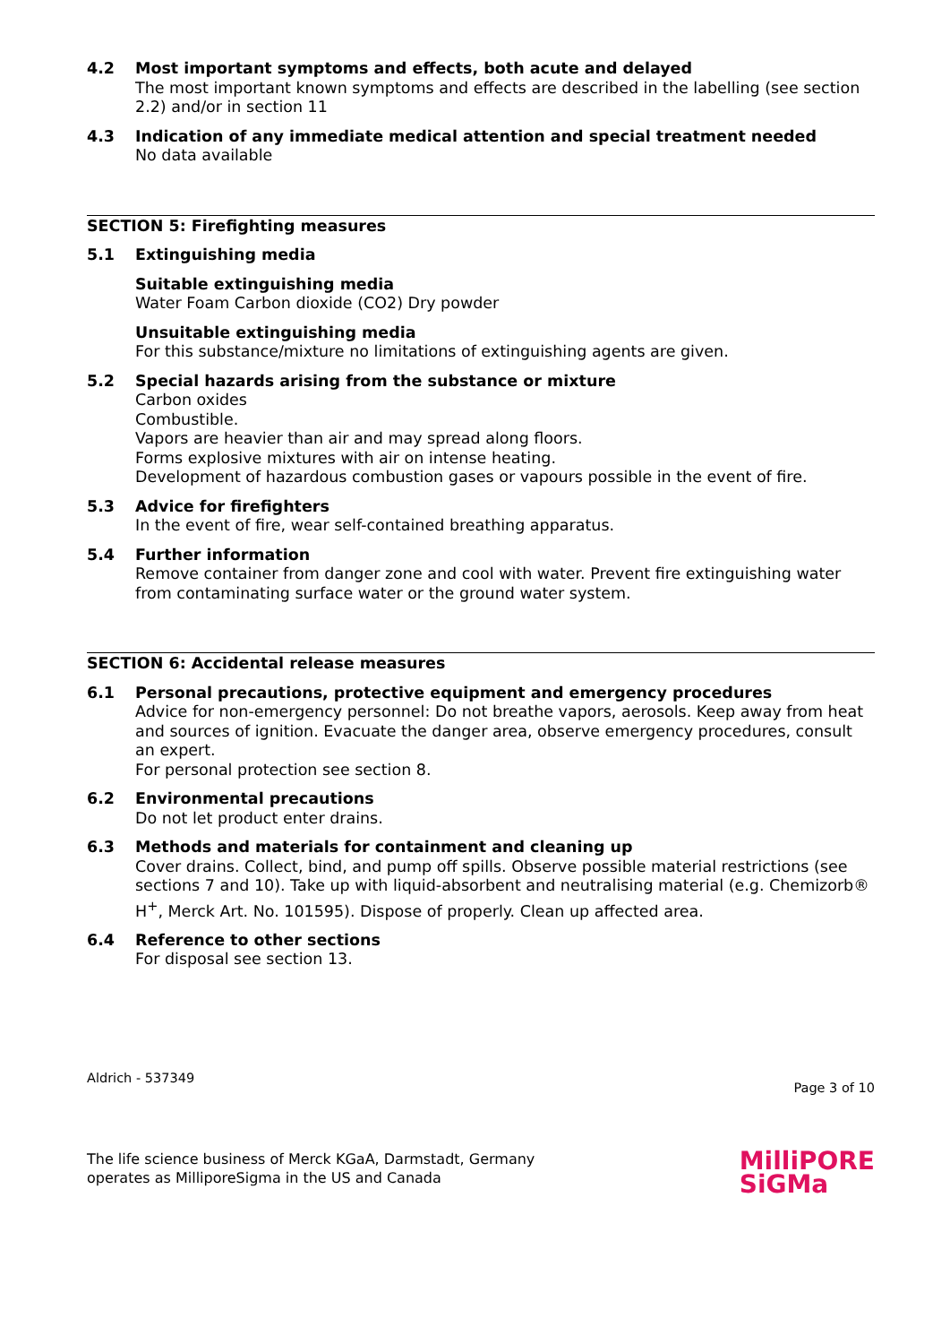4.2 Most important symptoms and effects, both acute and delayed
The most important known symptoms and effects are described in the labelling (see section 2.2) and/or in section 11
4.3 Indication of any immediate medical attention and special treatment needed
No data available
SECTION 5: Firefighting measures
5.1 Extinguishing media
Suitable extinguishing media
Water Foam Carbon dioxide (CO2) Dry powder
Unsuitable extinguishing media
For this substance/mixture no limitations of extinguishing agents are given.
5.2 Special hazards arising from the substance or mixture
Carbon oxides
Combustible.
Vapors are heavier than air and may spread along floors.
Forms explosive mixtures with air on intense heating.
Development of hazardous combustion gases or vapours possible in the event of fire.
5.3 Advice for firefighters
In the event of fire, wear self-contained breathing apparatus.
5.4 Further information
Remove container from danger zone and cool with water. Prevent fire extinguishing water from contaminating surface water or the ground water system.
SECTION 6: Accidental release measures
6.1 Personal precautions, protective equipment and emergency procedures
Advice for non-emergency personnel: Do not breathe vapors, aerosols. Keep away from heat and sources of ignition. Evacuate the danger area, observe emergency procedures, consult an expert.
For personal protection see section 8.
6.2 Environmental precautions
Do not let product enter drains.
6.3 Methods and materials for containment and cleaning up
Cover drains. Collect, bind, and pump off spills. Observe possible material restrictions (see sections 7 and 10). Take up with liquid-absorbent and neutralising material (e.g. Chemizorb® H<sup>+</sup>, Merck Art. No. 101595). Dispose of properly. Clean up affected area.
6.4 Reference to other sections
For disposal see section 13.
Aldrich - 537349 Page 3 of 10
The life science business of Merck KGaA, Darmstadt, Germany
operates as MilliporeSigma in the US and Canada
MilliPORE
SiGMa